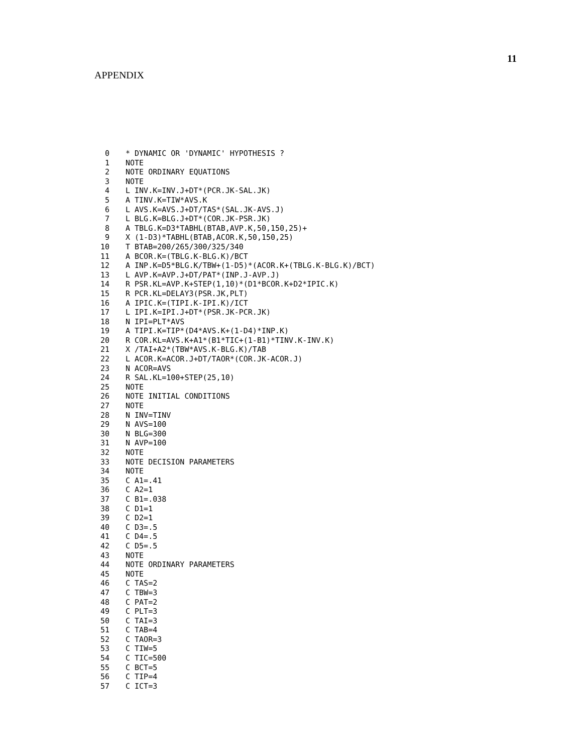11
APPENDIX
0 * DYNAMIC OR 'DYNAMIC' HYPOTHESIS ?
1 NOTE
2 NOTE ORDINARY EQUATIONS
3 NOTE
4 L INV.K=INV.J+DT*(PCR.JK-SAL.JK)
5 A TINV.K=TIW*AVS.K
6 L AVS.K=AVS.J+DT/TAS*(SAL.JK-AVS.J)
7 L BLG.K=BLG.J+DT*(COR.JK-PSR.JK)
8 A TBLG.K=D3*TABHL(BTAB,AVP.K,50,150,25)+
9 X (1-D3)*TABHL(BTAB,ACOR.K,50,150,25)
10 T BTAB=200/265/300/325/340
11 A BCOR.K=(TBLG.K-BLG.K)/BCT
12 A INP.K=D5*BLG.K/TBW+(1-D5)*(ACOR.K+(TBLG.K-BLG.K)/BCT)
13 L AVP.K=AVP.J+DT/PAT*(INP.J-AVP.J)
14 R PSR.KL=AVP.K+STEP(1,10)*(D1*BCOR.K+D2*IPIC.K)
15 R PCR.KL=DELAY3(PSR.JK,PLT)
16 A IPIC.K=(TIPI.K-IPI.K)/ICT
17 L IPI.K=IPI.J+DT*(PSR.JK-PCR.JK)
18 N IPI=PLT*AVS
19 A TIPI.K=TIP*(D4*AVS.K+(1-D4)*INP.K)
20 R COR.KL=AVS.K+A1*(B1*TIC+(1-B1)*TINV.K-INV.K)
21 X /TAI+A2*(TBW*AVS.K-BLG.K)/TAB
22 L ACOR.K=ACOR.J+DT/TAOR*(COR.JK-ACOR.J)
23 N ACOR=AVS
24 R SAL.KL=100+STEP(25,10)
25 NOTE
26 NOTE INITIAL CONDITIONS
27 NOTE
28 N INV=TINV
29 N AVS=100
30 N BLG=300
31 N AVP=100
32 NOTE
33 NOTE DECISION PARAMETERS
34 NOTE
35 C A1=.41
36 C A2=1
37 C B1=.038
38 C D1=1
39 C D2=1
40 C D3=.5
41 C D4=.5
42 C D5=.5
43 NOTE
44 NOTE ORDINARY PARAMETERS
45 NOTE
46 C TAS=2
47 C TBW=3
48 C PAT=2
49 C PLT=3
50 C TAI=3
51 C TAB=4
52 C TAOR=3
53 C TIW=5
54 C TIC=500
55 C BCT=5
56 C TIP=4
57 C ICT=3